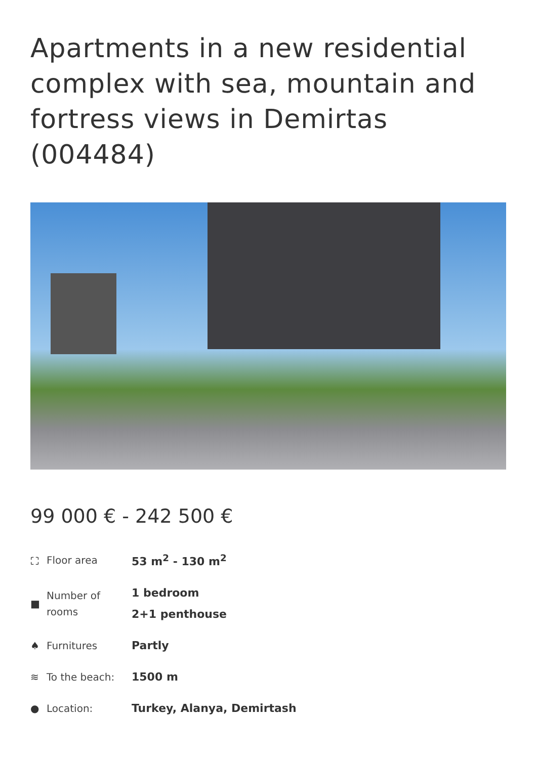Apartments in a new residential complex with sea, mountain and fortress views in Demirtas (004484)
99 000 € - 242 500 €
| ⛶ | Floor area | 53 m<sup>2</sup> - 130 m<sup>2</sup> |
| ■ | Number of rooms | 1 bedroom 2+1 penthouse |
| ♠ | Furnitures | Partly |
| ≋ | To the beach: | 1500 m |
| ● | Location: | Turkey, Alanya, Demirtash |